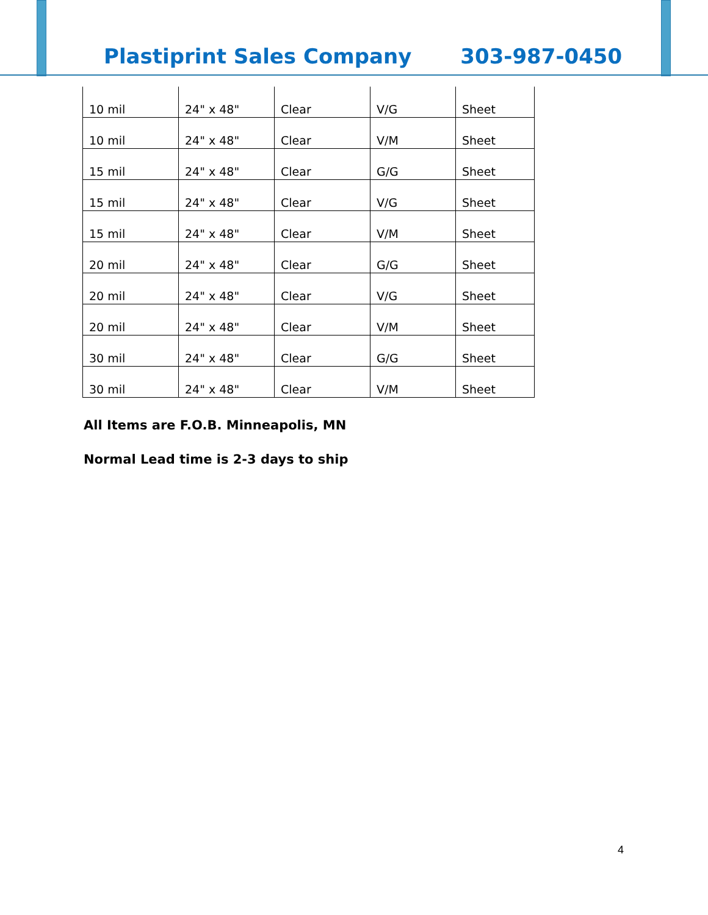Plastiprint Sales Company 303-987-0450
| 10 mil | 24" x 48" | Clear | V/G | Sheet |
| 10 mil | 24" x 48" | Clear | V/M | Sheet |
| 15 mil | 24" x 48" | Clear | G/G | Sheet |
| 15 mil | 24" x 48" | Clear | V/G | Sheet |
| 15 mil | 24" x 48" | Clear | V/M | Sheet |
| 20 mil | 24" x 48" | Clear | G/G | Sheet |
| 20 mil | 24" x 48" | Clear | V/G | Sheet |
| 20 mil | 24" x 48" | Clear | V/M | Sheet |
| 30 mil | 24" x 48" | Clear | G/G | Sheet |
| 30 mil | 24" x 48" | Clear | V/M | Sheet |
All Items are F.O.B. Minneapolis, MN
Normal Lead time is 2-3 days to ship
4